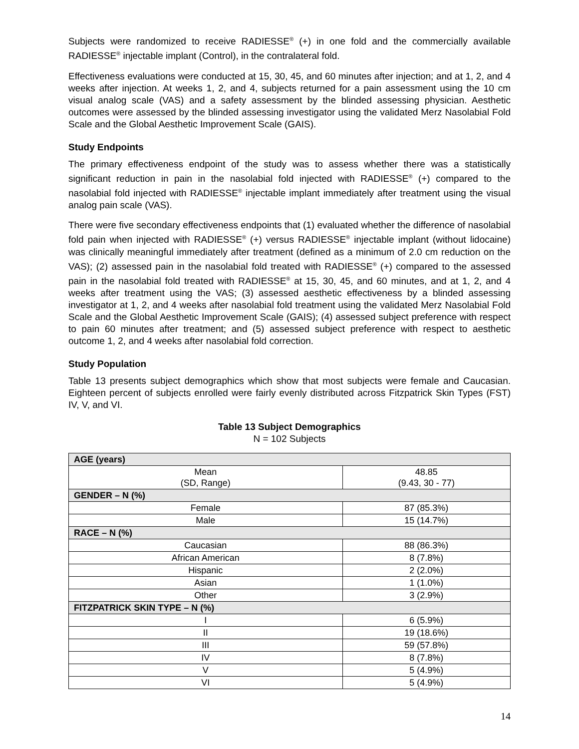Subjects were randomized to receive RADIESSE<sup>®</sup> (+) in one fold and the commercially available RADIESSE<sup>®</sup> injectable implant (Control), in the contralateral fold.
Effectiveness evaluations were conducted at 15, 30, 45, and 60 minutes after injection; and at 1, 2, and 4 weeks after injection. At weeks 1, 2, and 4, subjects returned for a pain assessment using the 10 cm visual analog scale (VAS) and a safety assessment by the blinded assessing physician. Aesthetic outcomes were assessed by the blinded assessing investigator using the validated Merz Nasolabial Fold Scale and the Global Aesthetic Improvement Scale (GAIS).
Study Endpoints
The primary effectiveness endpoint of the study was to assess whether there was a statistically significant reduction in pain in the nasolabial fold injected with RADIESSE<sup>®</sup> (+) compared to the nasolabial fold injected with RADIESSE<sup>®</sup> injectable implant immediately after treatment using the visual analog pain scale (VAS).
There were five secondary effectiveness endpoints that (1) evaluated whether the difference of nasolabial fold pain when injected with RADIESSE<sup>®</sup> (+) versus RADIESSE<sup>®</sup> injectable implant (without lidocaine) was clinically meaningful immediately after treatment (defined as a minimum of 2.0 cm reduction on the VAS); (2) assessed pain in the nasolabial fold treated with RADIESSE<sup>®</sup> (+) compared to the assessed pain in the nasolabial fold treated with RADIESSE<sup>®</sup> at 15, 30, 45, and 60 minutes, and at 1, 2, and 4 weeks after treatment using the VAS; (3) assessed aesthetic effectiveness by a blinded assessing investigator at 1, 2, and 4 weeks after nasolabial fold treatment using the validated Merz Nasolabial Fold Scale and the Global Aesthetic Improvement Scale (GAIS); (4) assessed subject preference with respect to pain 60 minutes after treatment; and (5) assessed subject preference with respect to aesthetic outcome 1, 2, and 4 weeks after nasolabial fold correction.
Study Population
Table 13 presents subject demographics which show that most subjects were female and Caucasian. Eighteen percent of subjects enrolled were fairly evenly distributed across Fitzpatrick Skin Types (FST) IV, V, and VI.
Table 13 Subject Demographics
N = 102 Subjects
| AGE (years) | |
| Mean (SD, Range) | 48.85 (9.43, 30 - 77) |
| GENDER – N (%) | |
| Female | 87 (85.3%) |
| Male | 15 (14.7%) |
| RACE – N (%) | |
| Caucasian | 88 (86.3%) |
| African American | 8 (7.8%) |
| Hispanic | 2 (2.0%) |
| Asian | 1 (1.0%) |
| Other | 3 (2.9%) |
| FITZPATRICK SKIN TYPE – N (%) | |
| I | 6 (5.9%) |
| II | 19 (18.6%) |
| III | 59 (57.8%) |
| IV | 8 (7.8%) |
| V | 5 (4.9%) |
| VI | 5 (4.9%) |
14